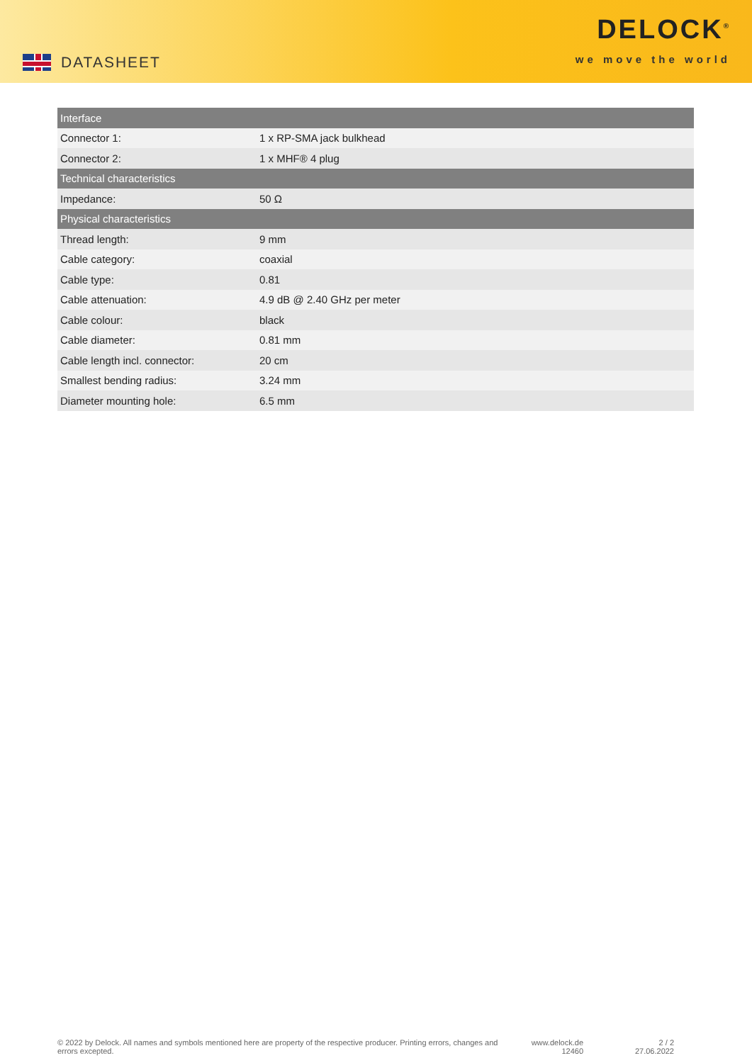DATASHEET
DELOCK<sup>®</sup>
we move the world
| Interface | |
| --- | --- |
| Connector 1: | 1 x RP-SMA jack bulkhead |
| Connector 2: | 1 x MHF® 4 plug |
| Technical characteristics | |
| Impedance: | 50 Ω |
| Physical characteristics | |
| Thread length: | 9 mm |
| Cable category: | coaxial |
| Cable type: | 0.81 |
| Cable attenuation: | 4.9 dB @ 2.40 GHz per meter |
| Cable colour: | black |
| Cable diameter: | 0.81 mm |
| Cable length incl. connector: | 20 cm |
| Smallest bending radius: | 3.24 mm |
| Diameter mounting hole: | 6.5 mm |
© 2022 by Delock. All names and symbols mentioned here are property of the respective producer. Printing errors, changes and errors excepted.
www.delock.de
12460
2 / 2
27.06.2022